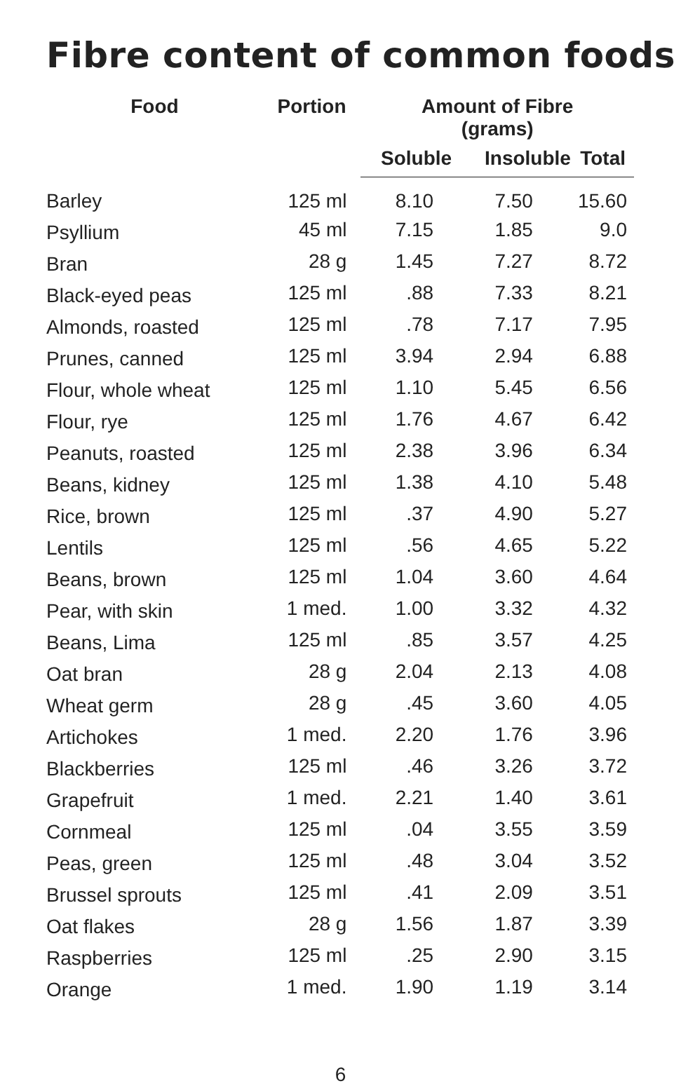Fibre content of common foods
| Food | Portion | Amount of Fibre (grams) | | |
| --- | --- | --- | --- | --- |
| | | Soluble | Insoluble | Total |
| Barley | 125 ml | 8.10 | 7.50 | 15.60 |
| Psyllium | 45 ml | 7.15 | 1.85 | 9.0 |
| Bran | 28 g | 1.45 | 7.27 | 8.72 |
| Black-eyed peas | 125 ml | .88 | 7.33 | 8.21 |
| Almonds, roasted | 125 ml | .78 | 7.17 | 7.95 |
| Prunes, canned | 125 ml | 3.94 | 2.94 | 6.88 |
| Flour, whole wheat | 125 ml | 1.10 | 5.45 | 6.56 |
| Flour, rye | 125 ml | 1.76 | 4.67 | 6.42 |
| Peanuts, roasted | 125 ml | 2.38 | 3.96 | 6.34 |
| Beans, kidney | 125 ml | 1.38 | 4.10 | 5.48 |
| Rice, brown | 125 ml | .37 | 4.90 | 5.27 |
| Lentils | 125 ml | .56 | 4.65 | 5.22 |
| Beans, brown | 125 ml | 1.04 | 3.60 | 4.64 |
| Pear, with skin | 1 med. | 1.00 | 3.32 | 4.32 |
| Beans, Lima | 125 ml | .85 | 3.57 | 4.25 |
| Oat bran | 28 g | 2.04 | 2.13 | 4.08 |
| Wheat germ | 28 g | .45 | 3.60 | 4.05 |
| Artichokes | 1 med. | 2.20 | 1.76 | 3.96 |
| Blackberries | 125 ml | .46 | 3.26 | 3.72 |
| Grapefruit | 1 med. | 2.21 | 1.40 | 3.61 |
| Cornmeal | 125 ml | .04 | 3.55 | 3.59 |
| Peas, green | 125 ml | .48 | 3.04 | 3.52 |
| Brussel sprouts | 125 ml | .41 | 2.09 | 3.51 |
| Oat flakes | 28 g | 1.56 | 1.87 | 3.39 |
| Raspberries | 125 ml | .25 | 2.90 | 3.15 |
| Orange | 1 med. | 1.90 | 1.19 | 3.14 |
6